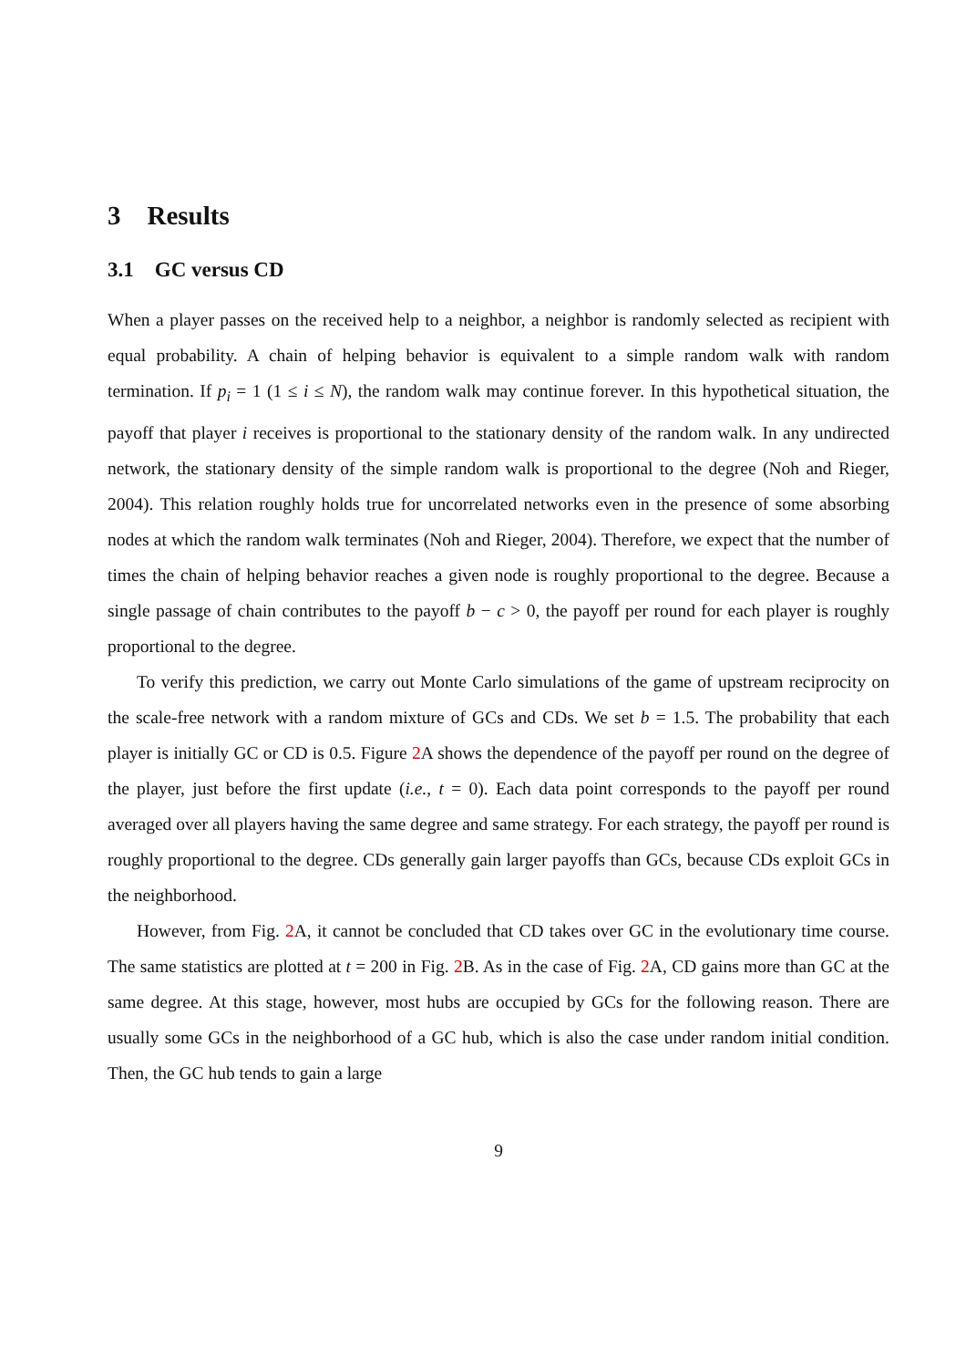3 Results
3.1 GC versus CD
When a player passes on the received help to a neighbor, a neighbor is randomly selected as recipient with equal probability. A chain of helping behavior is equivalent to a simple random walk with random termination. If p<sub>i</sub> = 1 (1 ≤ i ≤ N), the random walk may continue forever. In this hypothetical situation, the payoff that player i receives is proportional to the stationary density of the random walk. In any undirected network, the stationary density of the simple random walk is proportional to the degree (Noh and Rieger, 2004). This relation roughly holds true for uncorrelated networks even in the presence of some absorbing nodes at which the random walk terminates (Noh and Rieger, 2004). Therefore, we expect that the number of times the chain of helping behavior reaches a given node is roughly proportional to the degree. Because a single passage of chain contributes to the payoff b − c > 0, the payoff per round for each player is roughly proportional to the degree.
To verify this prediction, we carry out Monte Carlo simulations of the game of upstream reciprocity on the scale-free network with a random mixture of GCs and CDs. We set b = 1.5. The probability that each player is initially GC or CD is 0.5. Figure 2 A shows the dependence of the payoff per round on the degree of the player, just before the first update (i.e., t = 0). Each data point corresponds to the payoff per round averaged over all players having the same degree and same strategy. For each strategy, the payoff per round is roughly proportional to the degree. CDs generally gain larger payoffs than GCs, because CDs exploit GCs in the neighborhood.
However, from Fig. 2 A, it cannot be concluded that CD takes over GC in the evolutionary time course. The same statistics are plotted at t = 200 in Fig. 2 B. As in the case of Fig. 2 A, CD gains more than GC at the same degree. At this stage, however, most hubs are occupied by GCs for the following reason. There are usually some GCs in the neighborhood of a GC hub, which is also the case under random initial condition. Then, the GC hub tends to gain a large
9